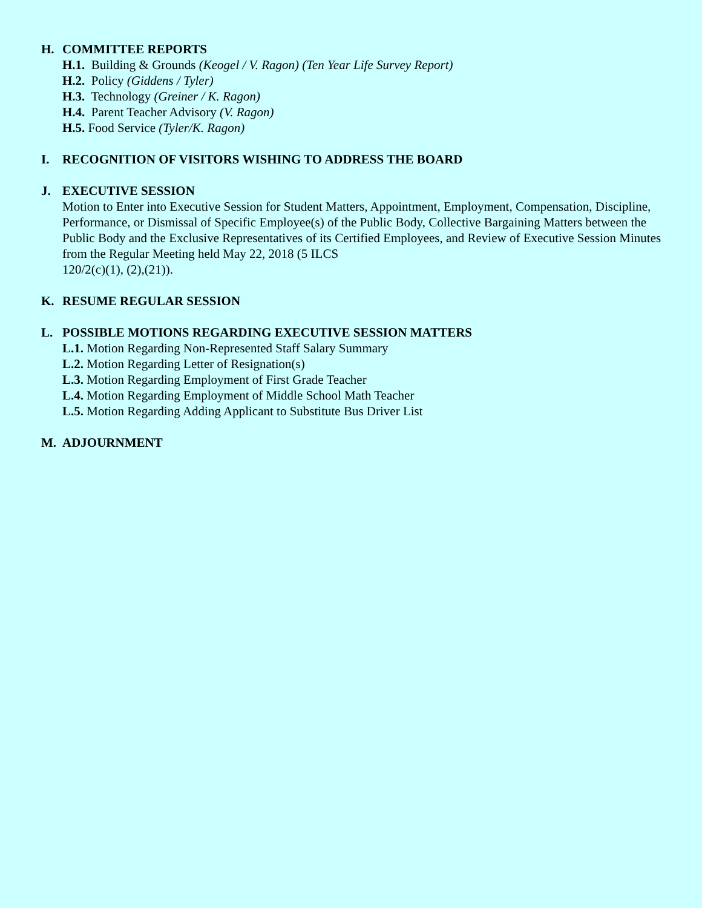H. COMMITTEE REPORTS
H.1. Building & Grounds (Keogel / V. Ragon) (Ten Year Life Survey Report)
H.2. Policy (Giddens / Tyler)
H.3. Technology (Greiner / K. Ragon)
H.4. Parent Teacher Advisory (V. Ragon)
H.5. Food Service (Tyler/K. Ragon)
I. RECOGNITION OF VISITORS WISHING TO ADDRESS THE BOARD
J. EXECUTIVE SESSION
Motion to Enter into Executive Session for Student Matters, Appointment, Employment, Compensation, Discipline, Performance, or Dismissal of Specific Employee(s) of the Public Body, Collective Bargaining Matters between the Public Body and the Exclusive Representatives of its Certified Employees, and Review of Executive Session Minutes from the Regular Meeting held May 22, 2018 (5 ILCS
120/2(c)(1), (2),(21)).
K. RESUME REGULAR SESSION
L. POSSIBLE MOTIONS REGARDING EXECUTIVE SESSION MATTERS
L.1. Motion Regarding Non-Represented Staff Salary Summary
L.2. Motion Regarding Letter of Resignation(s)
L.3. Motion Regarding Employment of First Grade Teacher
L.4. Motion Regarding Employment of Middle School Math Teacher
L.5. Motion Regarding Adding Applicant to Substitute Bus Driver List
M. ADJOURNMENT